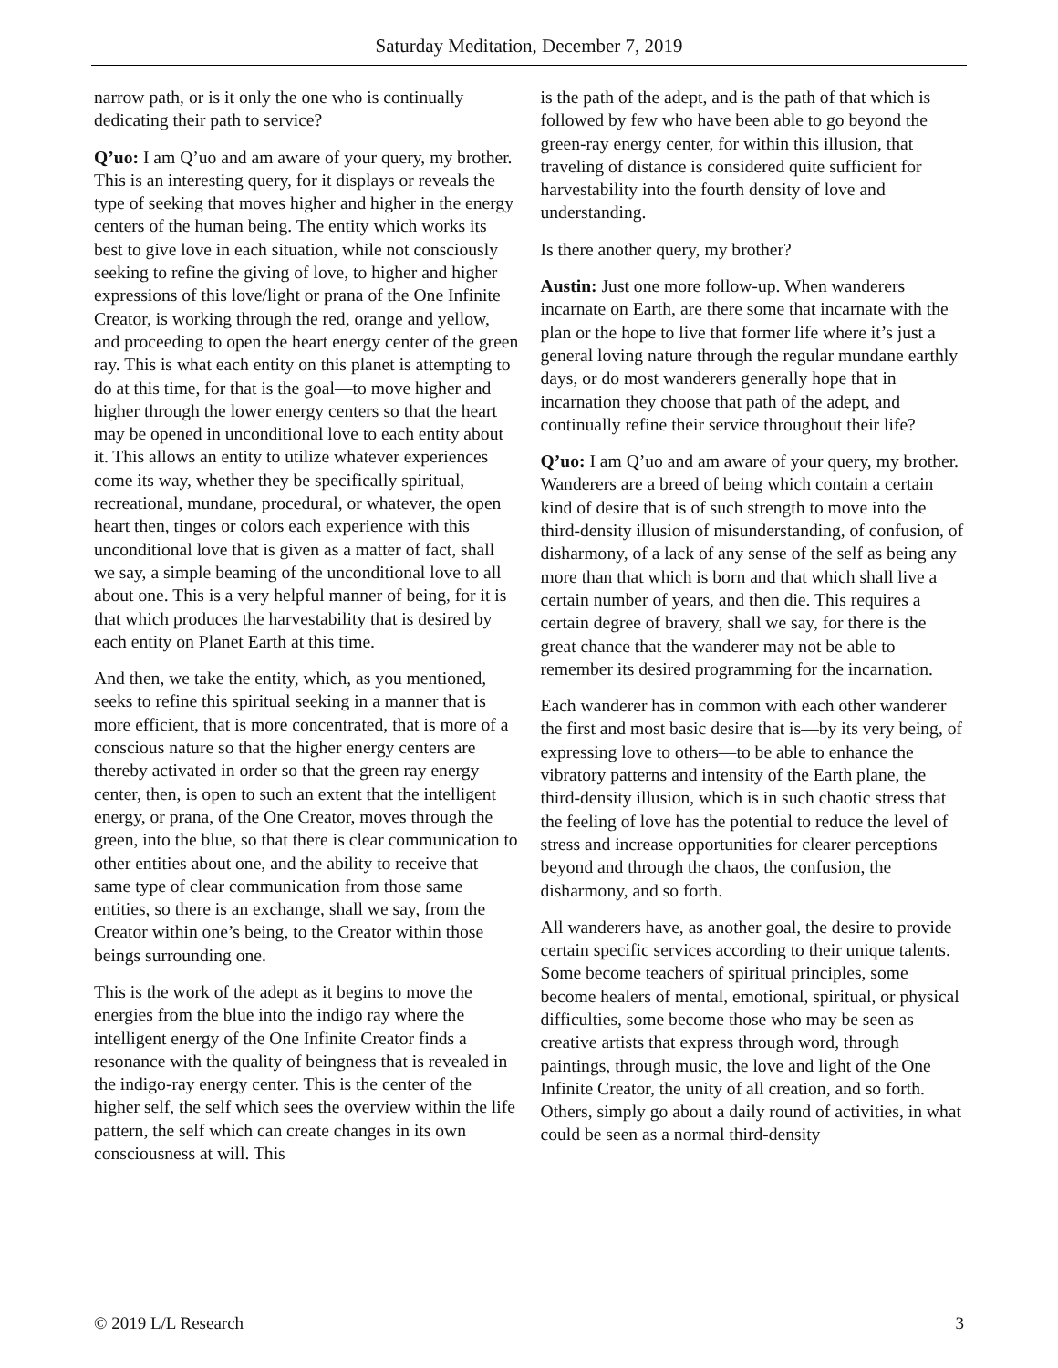Saturday Meditation, December 7, 2019
narrow path, or is it only the one who is continually dedicating their path to service?
Q’uo: I am Q’uo and am aware of your query, my brother. This is an interesting query, for it displays or reveals the type of seeking that moves higher and higher in the energy centers of the human being. The entity which works its best to give love in each situation, while not consciously seeking to refine the giving of love, to higher and higher expressions of this love/light or prana of the One Infinite Creator, is working through the red, orange and yellow, and proceeding to open the heart energy center of the green ray. This is what each entity on this planet is attempting to do at this time, for that is the goal—to move higher and higher through the lower energy centers so that the heart may be opened in unconditional love to each entity about it. This allows an entity to utilize whatever experiences come its way, whether they be specifically spiritual, recreational, mundane, procedural, or whatever, the open heart then, tinges or colors each experience with this unconditional love that is given as a matter of fact, shall we say, a simple beaming of the unconditional love to all about one. This is a very helpful manner of being, for it is that which produces the harvestability that is desired by each entity on Planet Earth at this time.
And then, we take the entity, which, as you mentioned, seeks to refine this spiritual seeking in a manner that is more efficient, that is more concentrated, that is more of a conscious nature so that the higher energy centers are thereby activated in order so that the green ray energy center, then, is open to such an extent that the intelligent energy, or prana, of the One Creator, moves through the green, into the blue, so that there is clear communication to other entities about one, and the ability to receive that same type of clear communication from those same entities, so there is an exchange, shall we say, from the Creator within one’s being, to the Creator within those beings surrounding one.
This is the work of the adept as it begins to move the energies from the blue into the indigo ray where the intelligent energy of the One Infinite Creator finds a resonance with the quality of beingness that is revealed in the indigo-ray energy center. This is the center of the higher self, the self which sees the overview within the life pattern, the self which can create changes in its own consciousness at will. This
is the path of the adept, and is the path of that which is followed by few who have been able to go beyond the green-ray energy center, for within this illusion, that traveling of distance is considered quite sufficient for harvestability into the fourth density of love and understanding.
Is there another query, my brother?
Austin: Just one more follow-up. When wanderers incarnate on Earth, are there some that incarnate with the plan or the hope to live that former life where it’s just a general loving nature through the regular mundane earthly days, or do most wanderers generally hope that in incarnation they choose that path of the adept, and continually refine their service throughout their life?
Q’uo: I am Q’uo and am aware of your query, my brother. Wanderers are a breed of being which contain a certain kind of desire that is of such strength to move into the third-density illusion of misunderstanding, of confusion, of disharmony, of a lack of any sense of the self as being any more than that which is born and that which shall live a certain number of years, and then die. This requires a certain degree of bravery, shall we say, for there is the great chance that the wanderer may not be able to remember its desired programming for the incarnation.
Each wanderer has in common with each other wanderer the first and most basic desire that is—by its very being, of expressing love to others—to be able to enhance the vibratory patterns and intensity of the Earth plane, the third-density illusion, which is in such chaotic stress that the feeling of love has the potential to reduce the level of stress and increase opportunities for clearer perceptions beyond and through the chaos, the confusion, the disharmony, and so forth.
All wanderers have, as another goal, the desire to provide certain specific services according to their unique talents. Some become teachers of spiritual principles, some become healers of mental, emotional, spiritual, or physical difficulties, some become those who may be seen as creative artists that express through word, through paintings, through music, the love and light of the One Infinite Creator, the unity of all creation, and so forth. Others, simply go about a daily round of activities, in what could be seen as a normal third-density
© 2019 L/L Research 3